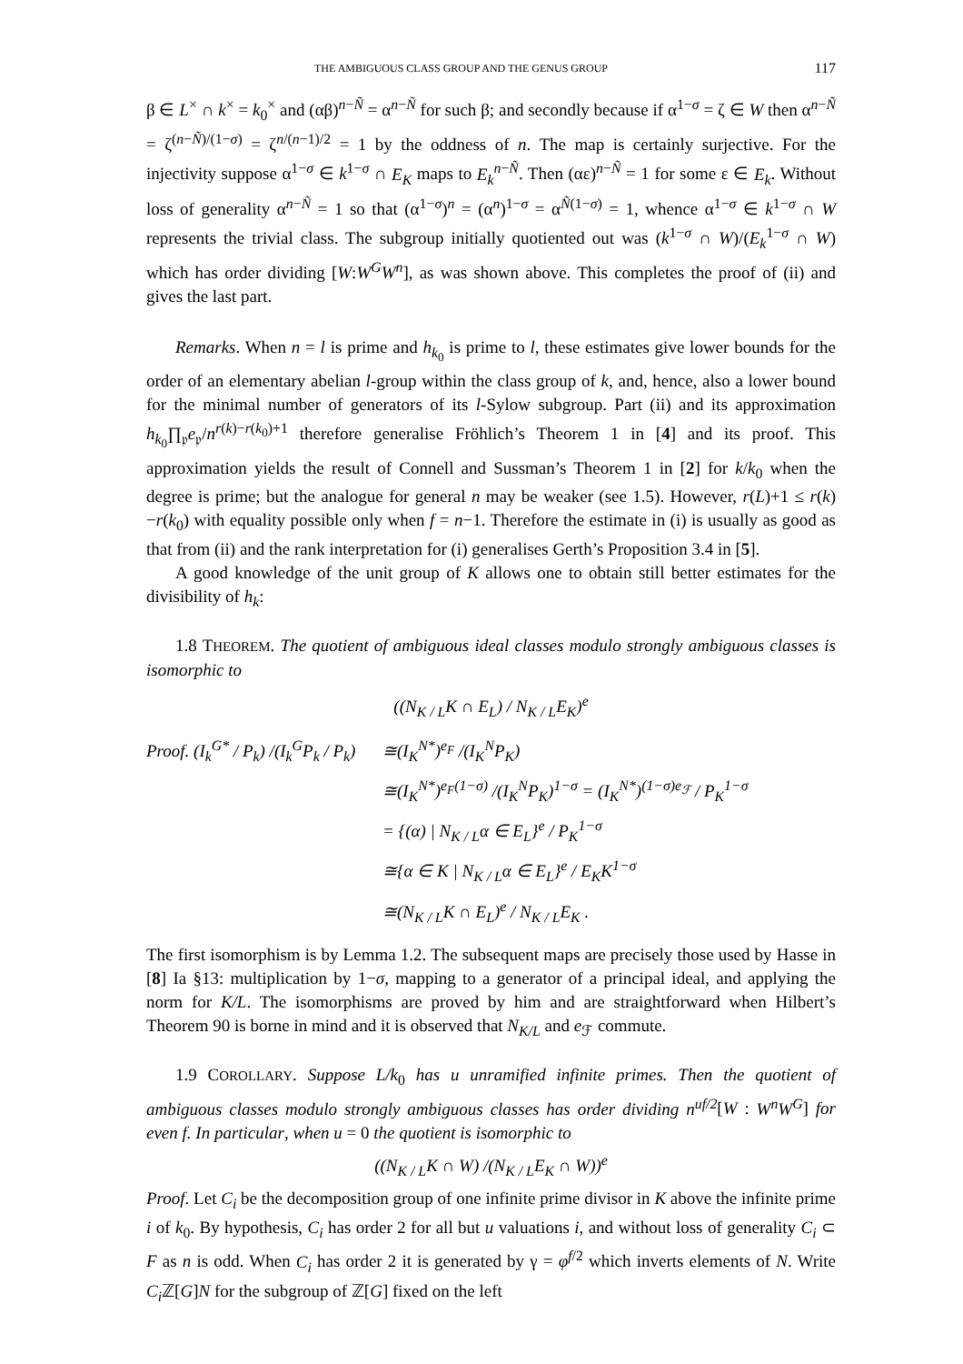THE AMBIGUOUS CLASS GROUP AND THE GENUS GROUP 117
β ∈ L<sup>×</sup> ∩ k<sup>×</sup> = k<sub>0</sub><sup>×</sup> and (αβ)<sup>n−Ñ</sup> = α<sup>n−Ñ</sup> for such β; and secondly because if α<sup>1−σ</sup> = ζ ∈ W then α<sup>n−Ñ</sup> = ζ<sup>(n−Ñ)/(1−σ)</sup> = ζ<sup>n/(n−1)/2</sup> = 1 by the oddness of n. The map is certainly surjective. For the injectivity suppose α<sup>1−σ</sup> ∈ k<sup>1−σ</sup> ∩ E<sub>K</sub> maps to E<sub>k</sub><sup>n−Ñ</sup>. Then (αε)<sup>n−Ñ</sup> = 1 for some ε ∈ E<sub>k</sub>. Without loss of generality α<sup>n−Ñ</sup> = 1 so that (α<sup>1−σ</sup>)<sup>n</sup> = (α<sup>n</sup>)<sup>1−σ</sup> = α<sup>Ñ(1−σ)</sup> = 1, whence α<sup>1−σ</sup> ∈ k<sup>1−σ</sup> ∩ W represents the trivial class. The subgroup initially quotiented out was (k<sup>1−σ</sup> ∩ W)/(E<sub>k</sub><sup>1−σ</sup> ∩ W) which has order dividing [W:W<sup>G</sup>W<sup>n</sup>], as was shown above. This completes the proof of (ii) and gives the last part.
Remarks. When n = l is prime and h<sub>k<sub>0</sub></sub> is prime to l, these estimates give lower bounds for the order of an elementary abelian l-group within the class group of k, and, hence, also a lower bound for the minimal number of generators of its l-Sylow subgroup. Part (ii) and its approximation h<sub>k<sub>0</sub></sub>∏<sub>𝔭</sub>e<sub>𝔭</sub>/n<sup>r(k)−r(k<sub>0</sub>)+1</sup> therefore generalise Fröhlich’s Theorem 1 in [4] and its proof. This approximation yields the result of Connell and Sussman’s Theorem 1 in [2] for k/k<sub>0</sub> when the degree is prime; but the analogue for general n may be weaker (see 1.5). However, r(L)+1 ≤ r(k)−r(k<sub>0</sub>) with equality possible only when f = n−1. Therefore the estimate in (i) is usually as good as that from (ii) and the rank interpretation for (i) generalises Gerth’s Proposition 3.4 in [5].
A good knowledge of the unit group of K allows one to obtain still better estimates for the divisibility of h<sub>k</sub>:
1.8 THEOREM. The quotient of ambiguous ideal classes modulo strongly ambiguous classes is isomorphic to
((N<sub>K / L</sub>K ∩ E<sub>L</sub>) / N<sub>K / L</sub>E<sub>K</sub>)<sup>e</sup>
Proof. (I<sub>k</sub><sup>G*</sup> / P<sub>k</sub>) /(I<sub>k</sub><sup>G</sup>P<sub>k</sub> / P<sub>k</sub>)
≅(I<sub>K</sub><sup>N*</sup>)<sup>e<sub>F</sub></sup> /(I<sub>K</sub><sup>N</sup>P<sub>K</sub>)
≅(I<sub>K</sub><sup>N*</sup>)<sup>e<sub>F</sub>(1−σ)</sup> /(I<sub>K</sub><sup>N</sup>P<sub>K</sub>)<sup>1−σ</sup> = (I<sub>K</sub><sup>N*</sup>)<sup>(1−σ)e<sub>ℱ</sub></sup> / P<sub>K</sub><sup>1−σ</sup>
= {(α) | N<sub>K / L</sub>α ∈ E<sub>L</sub>}<sup>e</sup> / P<sub>K</sub><sup>1−σ</sup>
≅{α ∈ K | N<sub>K / L</sub>α ∈ E<sub>L</sub>}<sup>e</sup> / E<sub>K</sub>K<sup>1−σ</sup>
≅(N<sub>K / L</sub>K ∩ E<sub>L</sub>)<sup>e</sup> / N<sub>K / L</sub>E<sub>K</sub> .
The first isomorphism is by Lemma 1.2. The subsequent maps are precisely those used by Hasse in [8] Ia §13: multiplication by 1−σ, mapping to a generator of a principal ideal, and applying the norm for K/L. The isomorphisms are proved by him and are straightforward when Hilbert’s Theorem 90 is borne in mind and it is observed that N<sub>K/L</sub> and e<sub>ℱ</sub> commute.
1.9 COROLLARY. Suppose L/k<sub>0</sub> has u unramified infinite primes. Then the quotient of ambiguous classes modulo strongly ambiguous classes has order dividing n<sup>uf/2</sup>[W : W<sup>n</sup>W<sup>G</sup>] for even f. In particular, when u = 0 the quotient is isomorphic to
((N<sub>K / L</sub>K ∩ W) /(N<sub>K / L</sub>E<sub>K</sub> ∩ W))<sup>e</sup>
Proof. Let C<sub>i</sub> be the decomposition group of one infinite prime divisor in K above the infinite prime i of k<sub>0</sub>. By hypothesis, C<sub>i</sub> has order 2 for all but u valuations i, and without loss of generality C<sub>i</sub> ⊂ F as n is odd. When C<sub>i</sub> has order 2 it is generated by γ = φ<sup>f/2</sup> which inverts elements of N. Write C<sub>i</sub> ℤ[G]N for the subgroup of ℤ[G] fixed on the left